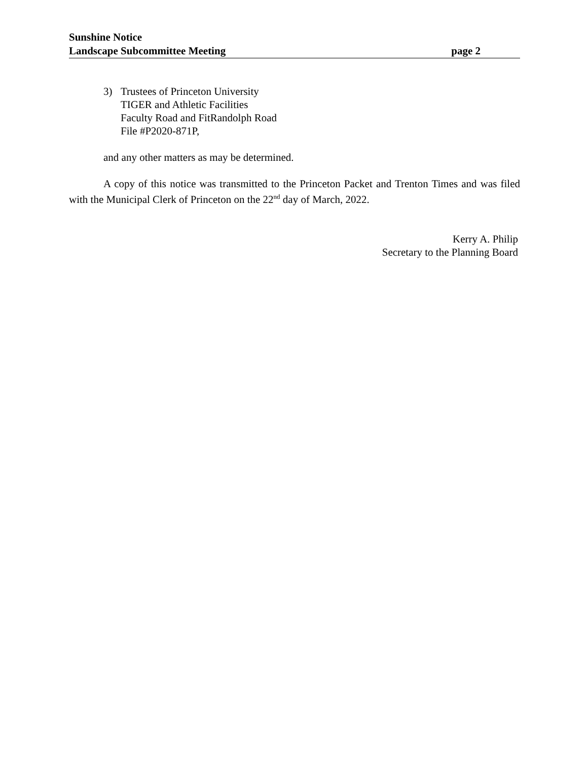Sunshine Notice
Landscape Subcommittee Meeting page 2
3) Trustees of Princeton University
TIGER and Athletic Facilities
Faculty Road and FitRandolph Road
File #P2020-871P,
and any other matters as may be determined.
A copy of this notice was transmitted to the Princeton Packet and Trenton Times and was filed with the Municipal Clerk of Princeton on the 22<sup>nd</sup> day of March, 2022.
Kerry A. Philip
Secretary to the Planning Board